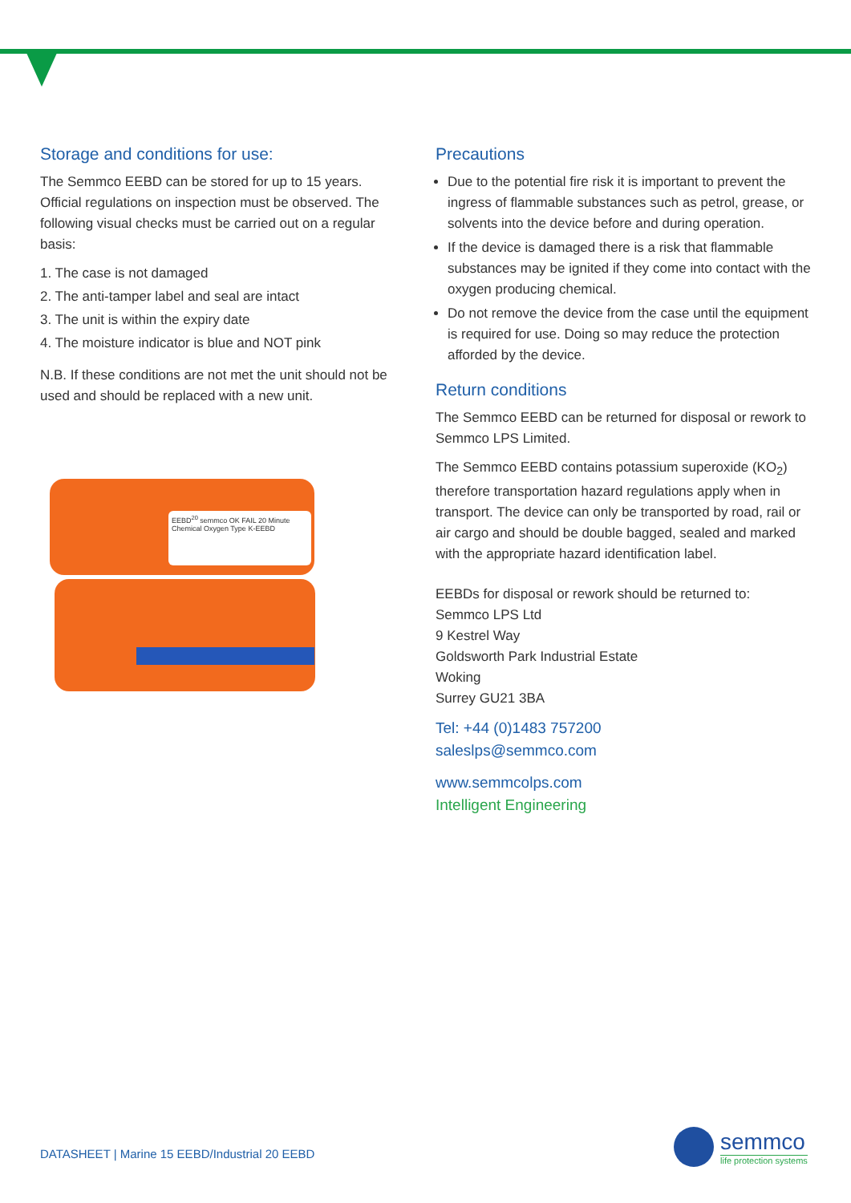Storage and conditions for use:
The Semmco EEBD can be stored for up to 15 years. Official regulations on inspection must be observed. The following visual checks must be carried out on a regular basis:
1. The case is not damaged
2. The anti-tamper label and seal are intact
3. The unit is within the expiry date
4. The moisture indicator is blue and NOT pink
N.B. If these conditions are not met the unit should not be used and should be replaced with a new unit.
EEBD<sup>20</sup> semmco OK FAIL 20 Minute Chemical Oxygen Type K-EEBD
Precautions
Due to the potential fire risk it is important to prevent the ingress of flammable substances such as petrol, grease, or solvents into the device before and during operation.
If the device is damaged there is a risk that flammable substances may be ignited if they come into contact with the oxygen producing chemical.
Do not remove the device from the case until the equipment is required for use. Doing so may reduce the protection afforded by the device.
Return conditions
The Semmco EEBD can be returned for disposal or rework to Semmco LPS Limited.
The Semmco EEBD contains potassium superoxide (KO<sub>2</sub>) therefore transportation hazard regulations apply when in transport. The device can only be transported by road, rail or air cargo and should be double bagged, sealed and marked with the appropriate hazard identification label.
EEBDs for disposal or rework should be returned to:
Semmco LPS Ltd
9 Kestrel Way
Goldsworth Park Industrial Estate
Woking
Surrey GU21 3BA
Tel: +44 (0)1483 757200
saleslps@semmco.com
www.semmcolps.com
Intelligent Engineering
DATASHEET | Marine 15 EEBD/Industrial 20 EEBD
semmco
life protection systems